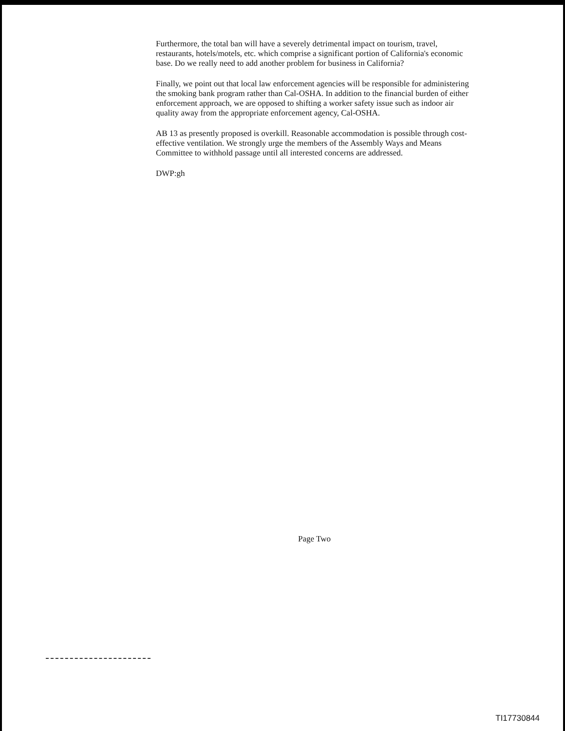Furthermore, the total ban will have a severely detrimental impact on tourism, travel, restaurants, hotels/motels, etc. which comprise a significant portion of California's economic base. Do we really need to add another problem for business in California?
Finally, we point out that local law enforcement agencies will be responsible for administering the smoking bank program rather than Cal-OSHA. In addition to the financial burden of either enforcement approach, we are opposed to shifting a worker safety issue such as indoor air quality away from the appropriate enforcement agency, Cal-OSHA.
AB 13 as presently proposed is overkill. Reasonable accommodation is possible through cost-effective ventilation. We strongly urge the members of the Assembly Ways and Means Committee to withhold passage until all interested concerns are addressed.
DWP:gh
Page Two
TI17730844